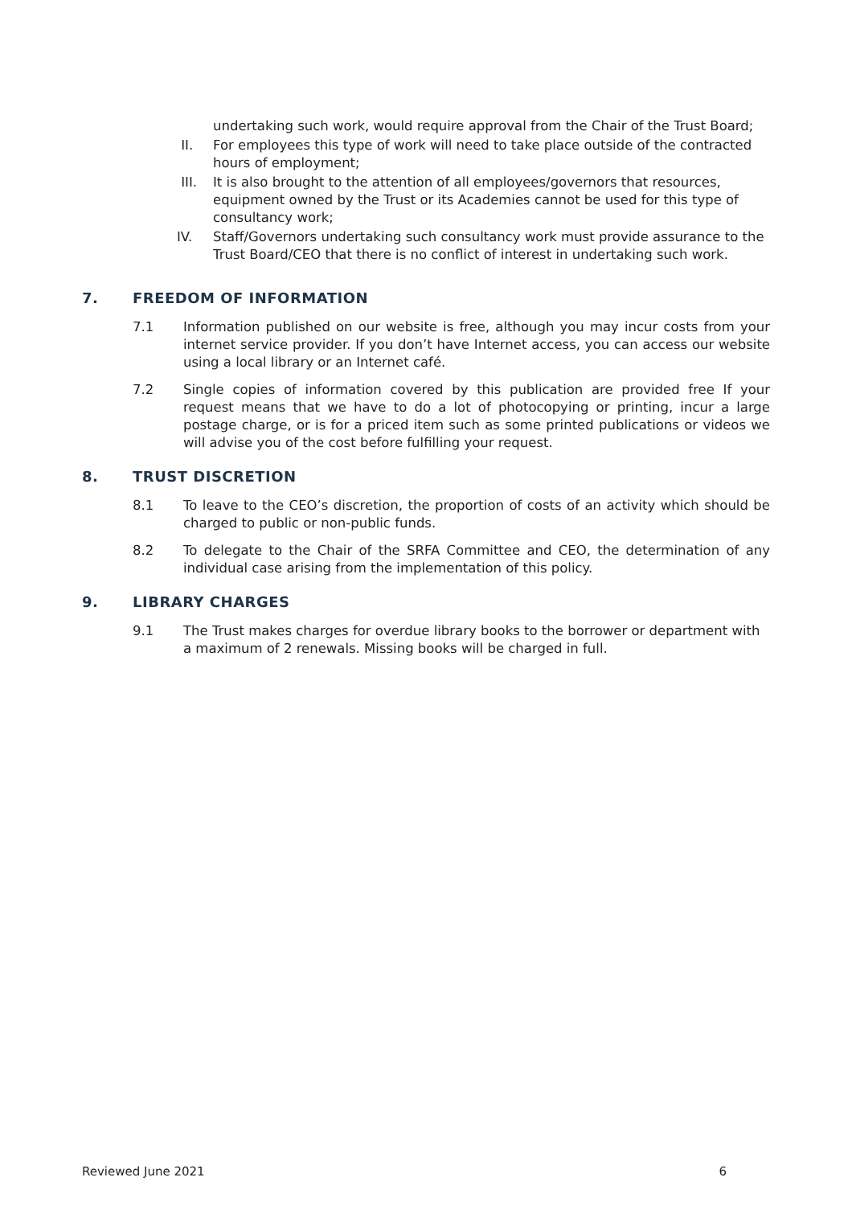undertaking such work, would require approval from the Chair of the Trust Board;
II. For employees this type of work will need to take place outside of the contracted hours of employment;
III. It is also brought to the attention of all employees/governors that resources, equipment owned by the Trust or its Academies cannot be used for this type of consultancy work;
IV. Staff/Governors undertaking such consultancy work must provide assurance to the Trust Board/CEO that there is no conflict of interest in undertaking such work.
7. FREEDOM OF INFORMATION
7.1 Information published on our website is free, although you may incur costs from your internet service provider. If you don’t have Internet access, you can access our website using a local library or an Internet café.
7.2 Single copies of information covered by this publication are provided free If your request means that we have to do a lot of photocopying or printing, incur a large postage charge, or is for a priced item such as some printed publications or videos we will advise you of the cost before fulfilling your request.
8. TRUST DISCRETION
8.1 To leave to the CEO’s discretion, the proportion of costs of an activity which should be charged to public or non-public funds.
8.2 To delegate to the Chair of the SRFA Committee and CEO, the determination of any individual case arising from the implementation of this policy.
9. LIBRARY CHARGES
9.1 The Trust makes charges for overdue library books to the borrower or department with a maximum of 2 renewals. Missing books will be charged in full.
Reviewed June 2021 6